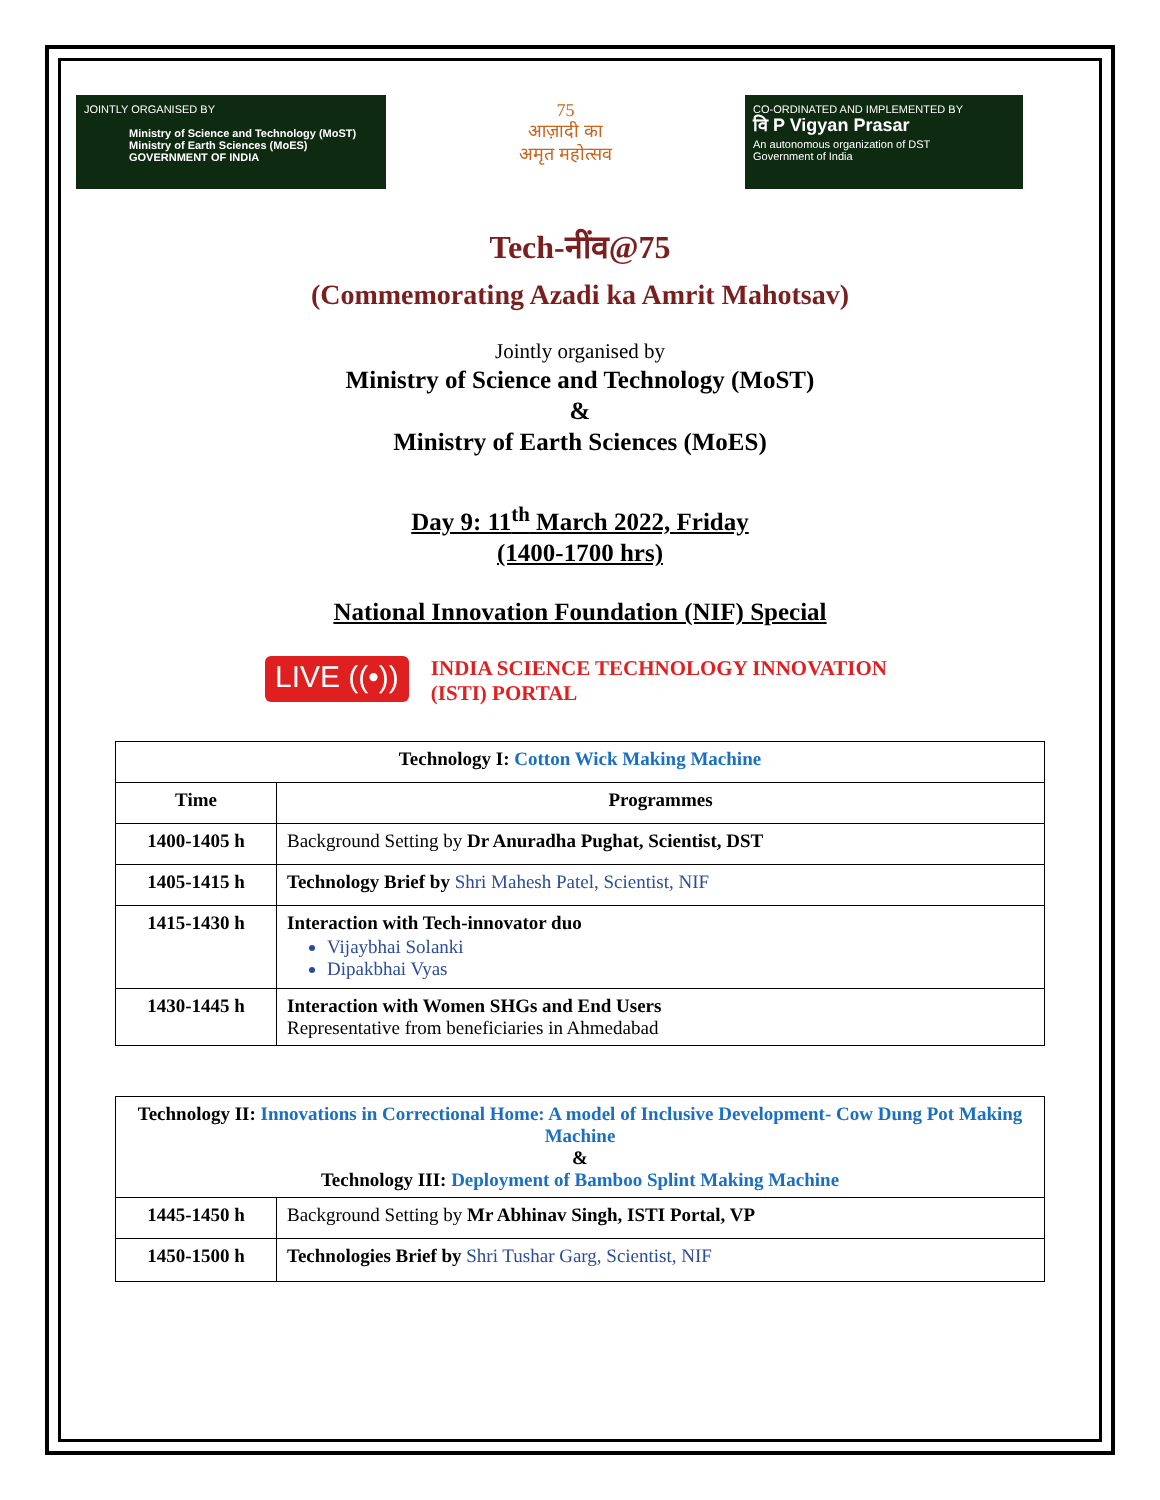JOINTLY ORGANISED BY
Ministry of Science and Technology (MoST)
Ministry of Earth Sciences (MoES)
GOVERNMENT OF INDIA
75
आज़ादी का
अमृत महोत्सव
CO-ORDINATED AND IMPLEMENTED BY
वि P Vigyan Prasar
An autonomous organization of DST
Government of India
Tech-नींव@75
(Commemorating Azadi ka Amrit Mahotsav)
Jointly organised by
Ministry of Science and Technology (MoST)
&
Ministry of Earth Sciences (MoES)
Day 9: 11<sup>th</sup> March 2022, Friday
(1400-1700 hrs)
National Innovation Foundation (NIF) Special
LIVE ((•))
INDIA SCIENCE TECHNOLOGY INNOVATION
(ISTI) PORTAL
| Technology I: Cotton Wick Making Machine | |
| --- | --- |
| Time | Programmes |
| 1400-1405 h | Background Setting by Dr Anuradha Pughat, Scientist, DST |
| 1405-1415 h | Technology Brief by Shri Mahesh Patel, Scientist, NIF |
| 1415-1430 h | Interaction with Tech-innovator duo Vijaybhai Solanki Dipakbhai Vyas |
| 1430-1445 h | Interaction with Women SHGs and End Users Representative from beneficiaries in Ahmedabad |
| Technology II: Innovations in Correctional Home: A model of Inclusive Development- Cow Dung Pot Making Machine & Technology III: Deployment of Bamboo Splint Making Machine | |
| --- | --- |
| 1445-1450 h | Background Setting by Mr Abhinav Singh, ISTI Portal, VP |
| 1450-1500 h | Technologies Brief by Shri Tushar Garg, Scientist, NIF |